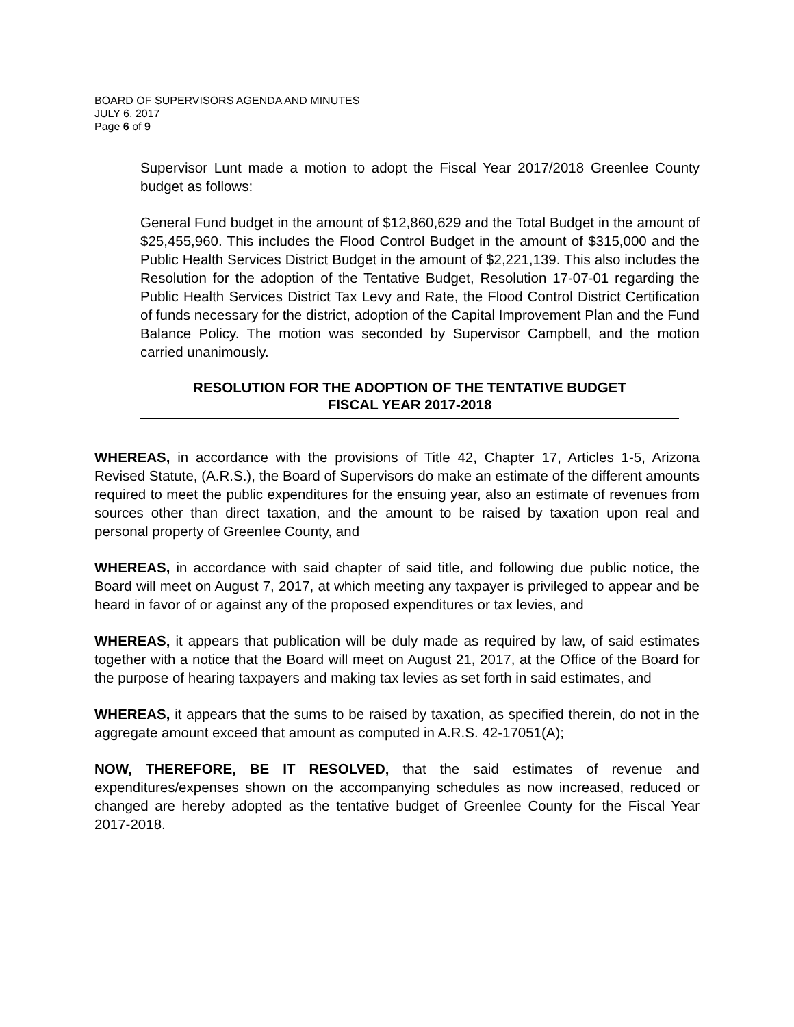BOARD OF SUPERVISORS AGENDA AND MINUTES
JULY 6, 2017
Page 6 of 9
Supervisor Lunt made a motion to adopt the Fiscal Year 2017/2018 Greenlee County budget as follows:
General Fund budget in the amount of $12,860,629 and the Total Budget in the amount of $25,455,960. This includes the Flood Control Budget in the amount of $315,000 and the Public Health Services District Budget in the amount of $2,221,139. This also includes the Resolution for the adoption of the Tentative Budget, Resolution 17-07-01 regarding the Public Health Services District Tax Levy and Rate, the Flood Control District Certification of funds necessary for the district, adoption of the Capital Improvement Plan and the Fund Balance Policy. The motion was seconded by Supervisor Campbell, and the motion carried unanimously.
RESOLUTION FOR THE ADOPTION OF THE TENTATIVE BUDGET
FISCAL YEAR 2017-2018
WHEREAS, in accordance with the provisions of Title 42, Chapter 17, Articles 1-5, Arizona Revised Statute, (A.R.S.), the Board of Supervisors do make an estimate of the different amounts required to meet the public expenditures for the ensuing year, also an estimate of revenues from sources other than direct taxation, and the amount to be raised by taxation upon real and personal property of Greenlee County, and
WHEREAS, in accordance with said chapter of said title, and following due public notice, the Board will meet on August 7, 2017, at which meeting any taxpayer is privileged to appear and be heard in favor of or against any of the proposed expenditures or tax levies, and
WHEREAS, it appears that publication will be duly made as required by law, of said estimates together with a notice that the Board will meet on August 21, 2017, at the Office of the Board for the purpose of hearing taxpayers and making tax levies as set forth in said estimates, and
WHEREAS, it appears that the sums to be raised by taxation, as specified therein, do not in the aggregate amount exceed that amount as computed in A.R.S. 42-17051(A);
NOW, THEREFORE, BE IT RESOLVED, that the said estimates of revenue and expenditures/expenses shown on the accompanying schedules as now increased, reduced or changed are hereby adopted as the tentative budget of Greenlee County for the Fiscal Year 2017-2018.